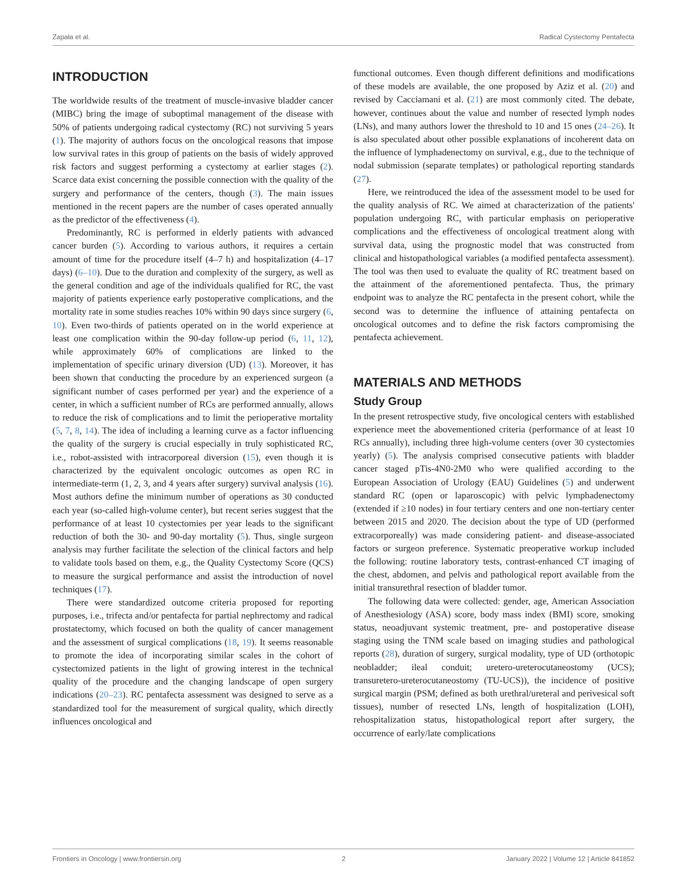Zapała et al. Radical Cystectomy Pentafecta
INTRODUCTION
The worldwide results of the treatment of muscle-invasive bladder cancer (MIBC) bring the image of suboptimal management of the disease with 50% of patients undergoing radical cystectomy (RC) not surviving 5 years (1). The majority of authors focus on the oncological reasons that impose low survival rates in this group of patients on the basis of widely approved risk factors and suggest performing a cystectomy at earlier stages (2). Scarce data exist concerning the possible connection with the quality of the surgery and performance of the centers, though (3). The main issues mentioned in the recent papers are the number of cases operated annually as the predictor of the effectiveness (4).
Predominantly, RC is performed in elderly patients with advanced cancer burden (5). According to various authors, it requires a certain amount of time for the procedure itself (4–7 h) and hospitalization (4–17 days) (6–10). Due to the duration and complexity of the surgery, as well as the general condition and age of the individuals qualified for RC, the vast majority of patients experience early postoperative complications, and the mortality rate in some studies reaches 10% within 90 days since surgery (6, 10). Even two-thirds of patients operated on in the world experience at least one complication within the 90-day follow-up period (6, 11, 12), while approximately 60% of complications are linked to the implementation of specific urinary diversion (UD) (13). Moreover, it has been shown that conducting the procedure by an experienced surgeon (a significant number of cases performed per year) and the experience of a center, in which a sufficient number of RCs are performed annually, allows to reduce the risk of complications and to limit the perioperative mortality (5, 7, 8, 14). The idea of including a learning curve as a factor influencing the quality of the surgery is crucial especially in truly sophisticated RC, i.e., robot-assisted with intracorporeal diversion (15), even though it is characterized by the equivalent oncologic outcomes as open RC in intermediate-term (1, 2, 3, and 4 years after surgery) survival analysis (16). Most authors define the minimum number of operations as 30 conducted each year (so-called high-volume center), but recent series suggest that the performance of at least 10 cystectomies per year leads to the significant reduction of both the 30- and 90-day mortality (5). Thus, single surgeon analysis may further facilitate the selection of the clinical factors and help to validate tools based on them, e.g., the Quality Cystectomy Score (QCS) to measure the surgical performance and assist the introduction of novel techniques (17).
There were standardized outcome criteria proposed for reporting purposes, i.e., trifecta and/or pentafecta for partial nephrectomy and radical prostatectomy, which focused on both the quality of cancer management and the assessment of surgical complications (18, 19). It seems reasonable to promote the idea of incorporating similar scales in the cohort of cystectomized patients in the light of growing interest in the technical quality of the procedure and the changing landscape of open surgery indications (20–23). RC pentafecta assessment was designed to serve as a standardized tool for the measurement of surgical quality, which directly influences oncological and
functional outcomes. Even though different definitions and modifications of these models are available, the one proposed by Aziz et al. (20) and revised by Cacciamani et al. (21) are most commonly cited. The debate, however, continues about the value and number of resected lymph nodes (LNs), and many authors lower the threshold to 10 and 15 ones (24–26). It is also speculated about other possible explanations of incoherent data on the influence of lymphadenectomy on survival, e.g., due to the technique of nodal submission (separate templates) or pathological reporting standards (27).
Here, we reintroduced the idea of the assessment model to be used for the quality analysis of RC. We aimed at characterization of the patients' population undergoing RC, with particular emphasis on perioperative complications and the effectiveness of oncological treatment along with survival data, using the prognostic model that was constructed from clinical and histopathological variables (a modified pentafecta assessment). The tool was then used to evaluate the quality of RC treatment based on the attainment of the aforementioned pentafecta. Thus, the primary endpoint was to analyze the RC pentafecta in the present cohort, while the second was to determine the influence of attaining pentafecta on oncological outcomes and to define the risk factors compromising the pentafecta achievement.
MATERIALS AND METHODS
Study Group
In the present retrospective study, five oncological centers with established experience meet the abovementioned criteria (performance of at least 10 RCs annually), including three high-volume centers (over 30 cystectomies yearly) (5). The analysis comprised consecutive patients with bladder cancer staged pTis-4N0-2M0 who were qualified according to the European Association of Urology (EAU) Guidelines (5) and underwent standard RC (open or laparoscopic) with pelvic lymphadenectomy (extended if ≥10 nodes) in four tertiary centers and one non-tertiary center between 2015 and 2020. The decision about the type of UD (performed extracorporeally) was made considering patient- and disease-associated factors or surgeon preference. Systematic preoperative workup included the following: routine laboratory tests, contrast-enhanced CT imaging of the chest, abdomen, and pelvis and pathological report available from the initial transurethral resection of bladder tumor.
The following data were collected: gender, age, American Association of Anesthesiology (ASA) score, body mass index (BMI) score, smoking status, neoadjuvant systemic treatment, pre- and postoperative disease staging using the TNM scale based on imaging studies and pathological reports (28), duration of surgery, surgical modality, type of UD (orthotopic neobladder; ileal conduit; uretero-ureterocutaneostomy (UCS); transuretero-ureterocutaneostomy (TU-UCS)), the incidence of positive surgical margin (PSM; defined as both urethral/ureteral and perivesical soft tissues), number of resected LNs, length of hospitalization (LOH), rehospitalization status, histopathological report after surgery, the occurrence of early/late complications
Frontiers in Oncology | www.frontiersin.org 2 January 2022 | Volume 12 | Article 841852